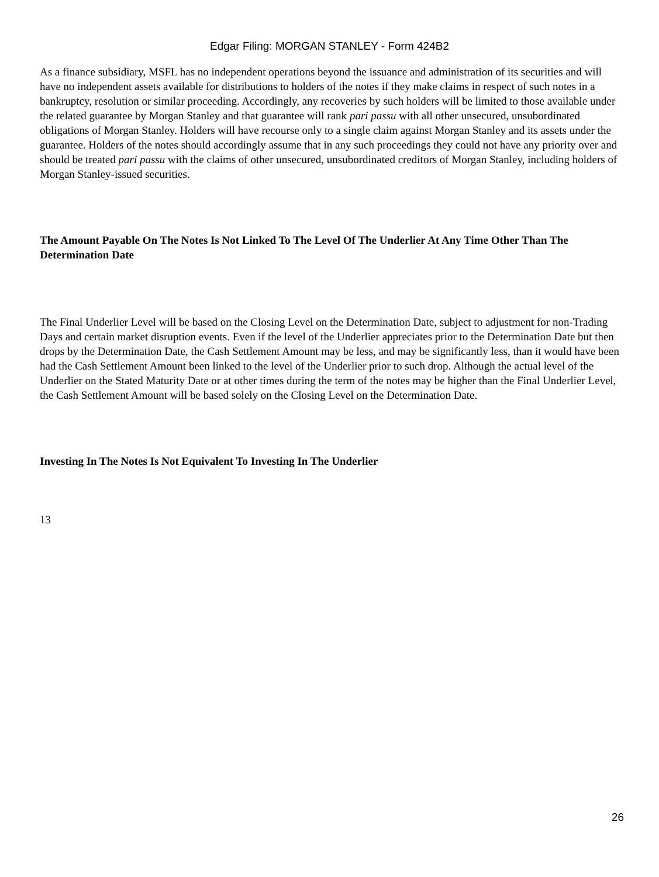Edgar Filing: MORGAN STANLEY - Form 424B2
As a finance subsidiary, MSFL has no independent operations beyond the issuance and administration of its securities and will have no independent assets available for distributions to holders of the notes if they make claims in respect of such notes in a bankruptcy, resolution or similar proceeding. Accordingly, any recoveries by such holders will be limited to those available under the related guarantee by Morgan Stanley and that guarantee will rank pari passu with all other unsecured, unsubordinated obligations of Morgan Stanley. Holders will have recourse only to a single claim against Morgan Stanley and its assets under the guarantee. Holders of the notes should accordingly assume that in any such proceedings they could not have any priority over and should be treated pari passu with the claims of other unsecured, unsubordinated creditors of Morgan Stanley, including holders of Morgan Stanley-issued securities.
The Amount Payable On The Notes Is Not Linked To The Level Of The Underlier At Any Time Other Than The Determination Date
The Final Underlier Level will be based on the Closing Level on the Determination Date, subject to adjustment for non-Trading Days and certain market disruption events. Even if the level of the Underlier appreciates prior to the Determination Date but then drops by the Determination Date, the Cash Settlement Amount may be less, and may be significantly less, than it would have been had the Cash Settlement Amount been linked to the level of the Underlier prior to such drop. Although the actual level of the Underlier on the Stated Maturity Date or at other times during the term of the notes may be higher than the Final Underlier Level, the Cash Settlement Amount will be based solely on the Closing Level on the Determination Date.
Investing In The Notes Is Not Equivalent To Investing In The Underlier
13
26